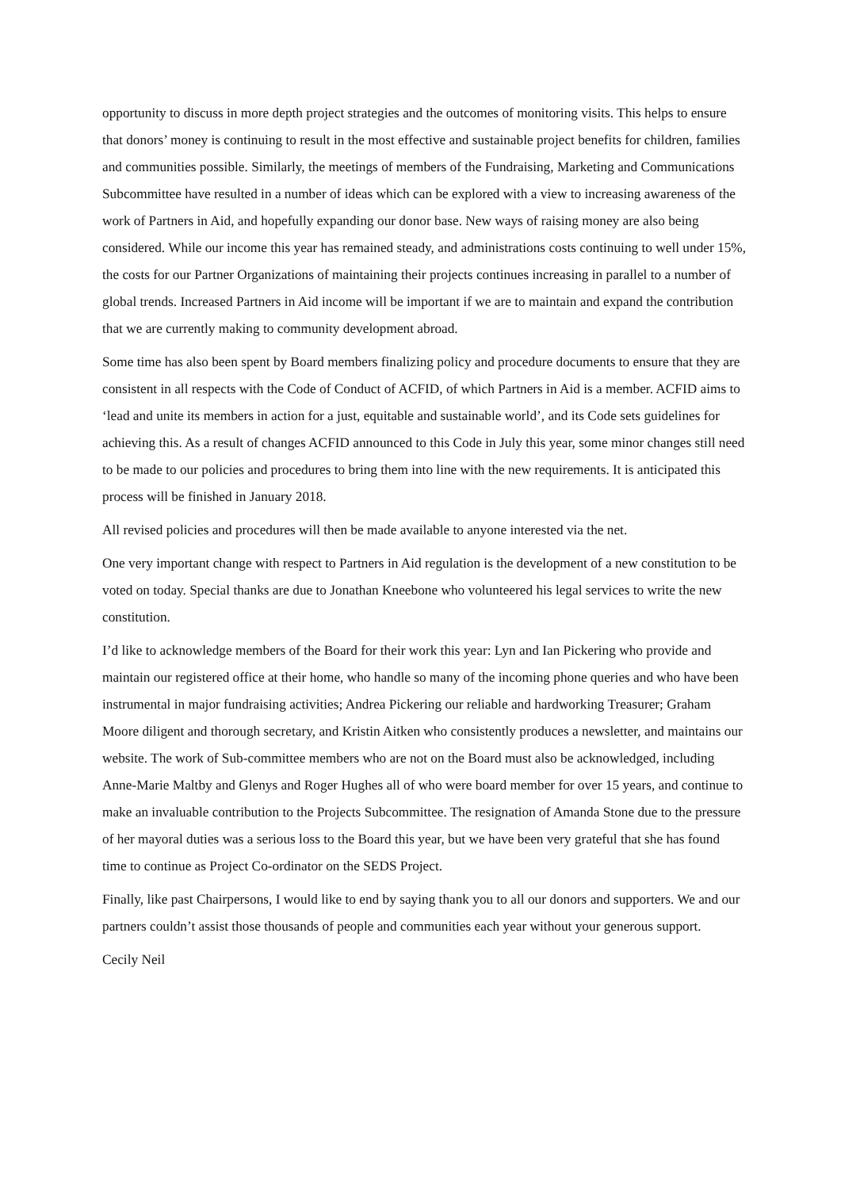opportunity to discuss in more depth project strategies and the outcomes of monitoring visits. This helps to ensure that donors’ money is continuing to result in the most effective and sustainable project benefits for children, families and communities possible. Similarly, the meetings of members of the Fundraising, Marketing and Communications Subcommittee have resulted in a number of ideas which can be explored with a view to increasing awareness of the work of Partners in Aid, and hopefully expanding our donor base. New ways of raising money are also being considered. While our income this year has remained steady, and administrations costs continuing to well under 15%, the costs for our Partner Organizations of maintaining their projects continues increasing in parallel to a number of global trends. Increased Partners in Aid income will be important if we are to maintain and expand the contribution that we are currently making to community development abroad.
Some time has also been spent by Board members finalizing policy and procedure documents to ensure that they are consistent in all respects with the Code of Conduct of ACFID, of which Partners in Aid is a member. ACFID aims to ‘lead and unite its members in action for a just, equitable and sustainable world’, and its Code sets guidelines for achieving this. As a result of changes ACFID announced to this Code in July this year, some minor changes still need to be made to our policies and procedures to bring them into line with the new requirements. It is anticipated this process will be finished in January 2018.
All revised policies and procedures will then be made available to anyone interested via the net.
One very important change with respect to Partners in Aid regulation is the development of a new constitution to be voted on today. Special thanks are due to Jonathan Kneebone who volunteered his legal services to write the new constitution.
I’d like to acknowledge members of the Board for their work this year: Lyn and Ian Pickering who provide and maintain our registered office at their home, who handle so many of the incoming phone queries and who have been instrumental in major fundraising activities; Andrea Pickering our reliable and hardworking Treasurer; Graham Moore diligent and thorough secretary, and Kristin Aitken who consistently produces a newsletter, and maintains our website. The work of Sub-committee members who are not on the Board must also be acknowledged, including Anne-Marie Maltby and Glenys and Roger Hughes all of who were board member for over 15 years, and continue to make an invaluable contribution to the Projects Subcommittee. The resignation of Amanda Stone due to the pressure of her mayoral duties was a serious loss to the Board this year, but we have been very grateful that she has found time to continue as Project Co-ordinator on the SEDS Project.
Finally, like past Chairpersons, I would like to end by saying thank you to all our donors and supporters. We and our partners couldn’t assist those thousands of people and communities each year without your generous support.
Cecily Neil